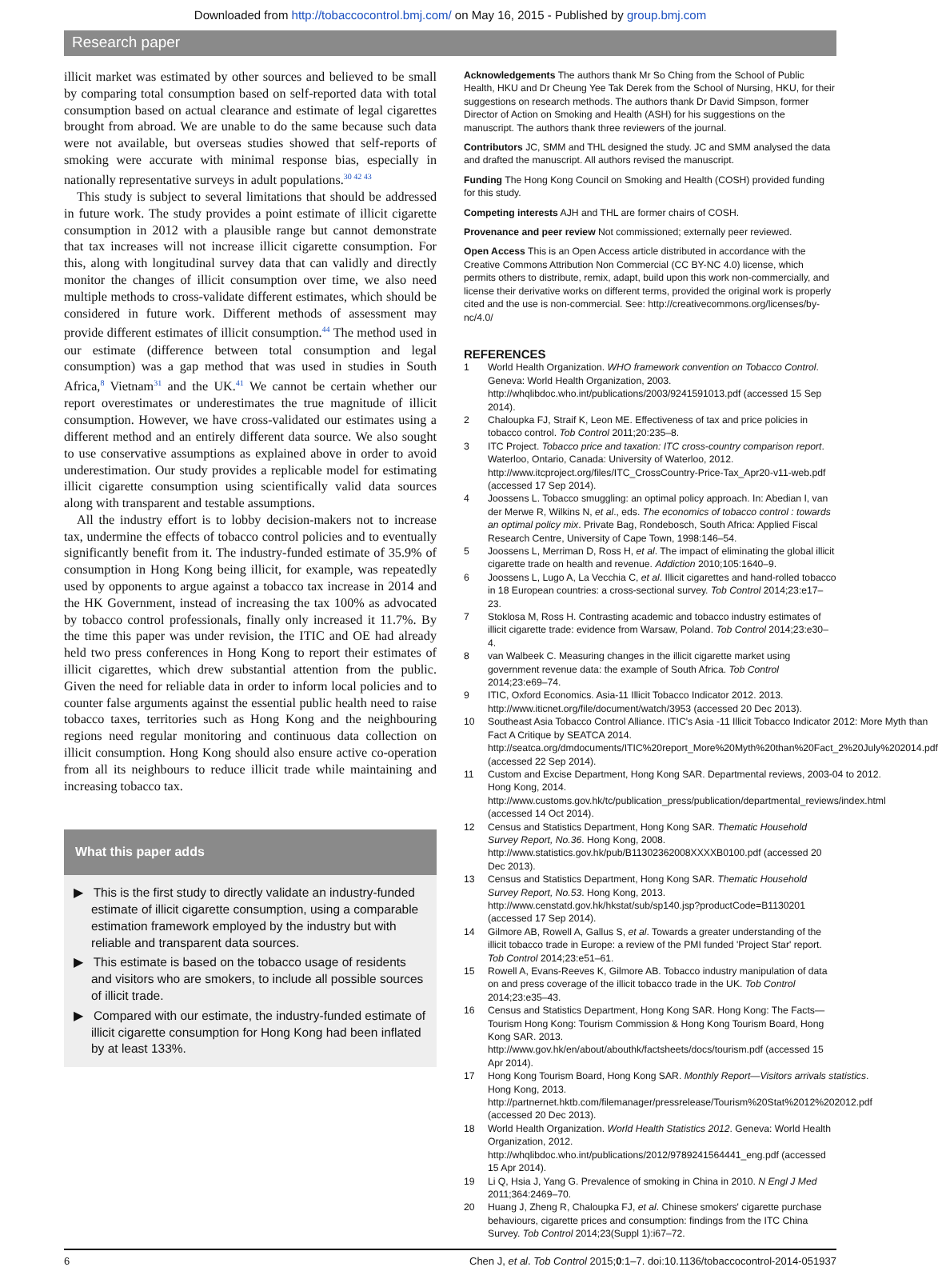Downloaded from http://tobaccocontrol.bmj.com/ on May 16, 2015 - Published by group.bmj.com
Research paper
illicit market was estimated by other sources and believed to be small by comparing total consumption based on self-reported data with total consumption based on actual clearance and estimate of legal cigarettes brought from abroad. We are unable to do the same because such data were not available, but overseas studies showed that self-reports of smoking were accurate with minimal response bias, especially in nationally representative surveys in adult populations.<sup>30 42 43</sup>
This study is subject to several limitations that should be addressed in future work. The study provides a point estimate of illicit cigarette consumption in 2012 with a plausible range but cannot demonstrate that tax increases will not increase illicit cigarette consumption. For this, along with longitudinal survey data that can validly and directly monitor the changes of illicit consumption over time, we also need multiple methods to cross-validate different estimates, which should be considered in future work. Different methods of assessment may provide different estimates of illicit consumption.<sup>44</sup> The method used in our estimate (difference between total consumption and legal consumption) was a gap method that was used in studies in South Africa,<sup>8</sup> Vietnam<sup>31</sup> and the UK.<sup>41</sup> We cannot be certain whether our report overestimates or underestimates the true magnitude of illicit consumption. However, we have cross-validated our estimates using a different method and an entirely different data source. We also sought to use conservative assumptions as explained above in order to avoid underestimation. Our study provides a replicable model for estimating illicit cigarette consumption using scientifically valid data sources along with transparent and testable assumptions.
All the industry effort is to lobby decision-makers not to increase tax, undermine the effects of tobacco control policies and to eventually significantly benefit from it. The industry-funded estimate of 35.9% of consumption in Hong Kong being illicit, for example, was repeatedly used by opponents to argue against a tobacco tax increase in 2014 and the HK Government, instead of increasing the tax 100% as advocated by tobacco control professionals, finally only increased it 11.7%. By the time this paper was under revision, the ITIC and OE had already held two press conferences in Hong Kong to report their estimates of illicit cigarettes, which drew substantial attention from the public. Given the need for reliable data in order to inform local policies and to counter false arguments against the essential public health need to raise tobacco taxes, territories such as Hong Kong and the neighbouring regions need regular monitoring and continuous data collection on illicit consumption. Hong Kong should also ensure active co-operation from all its neighbours to reduce illicit trade while maintaining and increasing tobacco tax.
What this paper adds
▶ This is the first study to directly validate an industry-funded estimate of illicit cigarette consumption, using a comparable estimation framework employed by the industry but with reliable and transparent data sources.
▶ This estimate is based on the tobacco usage of residents and visitors who are smokers, to include all possible sources of illicit trade.
▶ Compared with our estimate, the industry-funded estimate of illicit cigarette consumption for Hong Kong had been inflated by at least 133%.
Acknowledgements The authors thank Mr So Ching from the School of Public Health, HKU and Dr Cheung Yee Tak Derek from the School of Nursing, HKU, for their suggestions on research methods. The authors thank Dr David Simpson, former Director of Action on Smoking and Health (ASH) for his suggestions on the manuscript. The authors thank three reviewers of the journal.
Contributors JC, SMM and THL designed the study. JC and SMM analysed the data and drafted the manuscript. All authors revised the manuscript.
Funding The Hong Kong Council on Smoking and Health (COSH) provided funding for this study.
Competing interests AJH and THL are former chairs of COSH.
Provenance and peer review Not commissioned; externally peer reviewed.
Open Access This is an Open Access article distributed in accordance with the Creative Commons Attribution Non Commercial (CC BY-NC 4.0) license, which permits others to distribute, remix, adapt, build upon this work non-commercially, and license their derivative works on different terms, provided the original work is properly cited and the use is non-commercial. See: http://creativecommons.org/licenses/by-nc/4.0/
REFERENCES
1 World Health Organization. WHO framework convention on Tobacco Control. Geneva: World Health Organization, 2003. http://whqlibdoc.who.int/publications/2003/9241591013.pdf (accessed 15 Sep 2014).
2 Chaloupka FJ, Straif K, Leon ME. Effectiveness of tax and price policies in tobacco control. Tob Control 2011;20:235–8.
3 ITC Project. Tobacco price and taxation: ITC cross-country comparison report. Waterloo, Ontario, Canada: University of Waterloo, 2012. http://www.itcproject.org/files/ITC_CrossCountry-Price-Tax_Apr20-v11-web.pdf (accessed 17 Sep 2014).
4 Joossens L. Tobacco smuggling: an optimal policy approach. In: Abedian I, van der Merwe R, Wilkins N, et al., eds. The economics of tobacco control : towards an optimal policy mix. Private Bag, Rondebosch, South Africa: Applied Fiscal Research Centre, University of Cape Town, 1998:146–54.
5 Joossens L, Merriman D, Ross H, et al. The impact of eliminating the global illicit cigarette trade on health and revenue. Addiction 2010;105:1640–9.
6 Joossens L, Lugo A, La Vecchia C, et al. Illicit cigarettes and hand-rolled tobacco in 18 European countries: a cross-sectional survey. Tob Control 2014;23:e17–23.
7 Stoklosa M, Ross H. Contrasting academic and tobacco industry estimates of illicit cigarette trade: evidence from Warsaw, Poland. Tob Control 2014;23:e30–4.
8 van Walbeek C. Measuring changes in the illicit cigarette market using government revenue data: the example of South Africa. Tob Control 2014;23:e69–74.
9 ITIC, Oxford Economics. Asia-11 Illicit Tobacco Indicator 2012. 2013. http://www.iticnet.org/file/document/watch/3953 (accessed 20 Dec 2013).
10 Southeast Asia Tobacco Control Alliance. ITIC's Asia -11 Illicit Tobacco Indicator 2012: More Myth than Fact A Critique by SEATCA 2014. http://seatca.org/dmdocuments/ITIC%20report_More%20Myth%20than%20Fact_2%20July%202014.pdf (accessed 22 Sep 2014).
11 Custom and Excise Department, Hong Kong SAR. Departmental reviews, 2003-04 to 2012. Hong Kong, 2014. http://www.customs.gov.hk/tc/publication_press/publication/departmental_reviews/index.html (accessed 14 Oct 2014).
12 Census and Statistics Department, Hong Kong SAR. Thematic Household Survey Report, No.36. Hong Kong, 2008. http://www.statistics.gov.hk/pub/B11302362008XXXXB0100.pdf (accessed 20 Dec 2013).
13 Census and Statistics Department, Hong Kong SAR. Thematic Household Survey Report, No.53. Hong Kong, 2013. http://www.censtatd.gov.hk/hkstat/sub/sp140.jsp?productCode=B1130201 (accessed 17 Sep 2014).
14 Gilmore AB, Rowell A, Gallus S, et al. Towards a greater understanding of the illicit tobacco trade in Europe: a review of the PMI funded 'Project Star' report. Tob Control 2014;23:e51–61.
15 Rowell A, Evans-Reeves K, Gilmore AB. Tobacco industry manipulation of data on and press coverage of the illicit tobacco trade in the UK. Tob Control 2014;23:e35–43.
16 Census and Statistics Department, Hong Kong SAR. Hong Kong: The Facts—Tourism Hong Kong: Tourism Commission & Hong Kong Tourism Board, Hong Kong SAR. 2013. http://www.gov.hk/en/about/abouthk/factsheets/docs/tourism.pdf (accessed 15 Apr 2014).
17 Hong Kong Tourism Board, Hong Kong SAR. Monthly Report—Visitors arrivals statistics. Hong Kong, 2013. http://partnernet.hktb.com/filemanager/pressrelease/Tourism%20Stat%2012%202012.pdf (accessed 20 Dec 2013).
18 World Health Organization. World Health Statistics 2012. Geneva: World Health Organization, 2012. http://whqlibdoc.who.int/publications/2012/9789241564441_eng.pdf (accessed 15 Apr 2014).
19 Li Q, Hsia J, Yang G. Prevalence of smoking in China in 2010. N Engl J Med 2011;364:2469–70.
20 Huang J, Zheng R, Chaloupka FJ, et al. Chinese smokers' cigarette purchase behaviours, cigarette prices and consumption: findings from the ITC China Survey. Tob Control 2014;23(Suppl 1):i67–72.
6 Chen J, et al. Tob Control 2015;0:1–7. doi:10.1136/tobaccocontrol-2014-051937